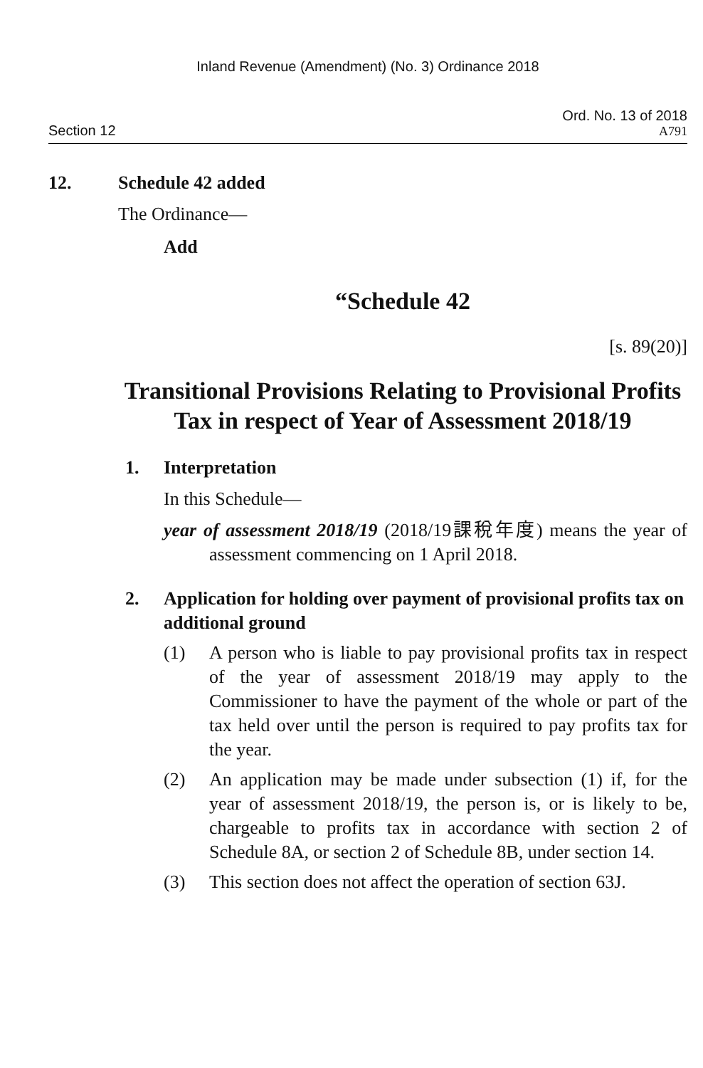Inland Revenue (Amendment) (No. 3) Ordinance 2018
Section 12
Ord. No. 13 of 2018
A791
12. Schedule 42 added
The Ordinance—
Add
“Schedule 42
[s. 89(20)]
Transitional Provisions Relating to Provisional Profits Tax in respect of Year of Assessment 2018/19
1. Interpretation
In this Schedule—
year of assessment 2018/19 (2018/19課稅年度) means the year of assessment commencing on 1 April 2018.
2. Application for holding over payment of provisional profits tax on additional ground
(1) A person who is liable to pay provisional profits tax in respect of the year of assessment 2018/19 may apply to the Commissioner to have the payment of the whole or part of the tax held over until the person is required to pay profits tax for the year.
(2) An application may be made under subsection (1) if, for the year of assessment 2018/19, the person is, or is likely to be, chargeable to profits tax in accordance with section 2 of Schedule 8A, or section 2 of Schedule 8B, under section 14.
(3) This section does not affect the operation of section 63J.